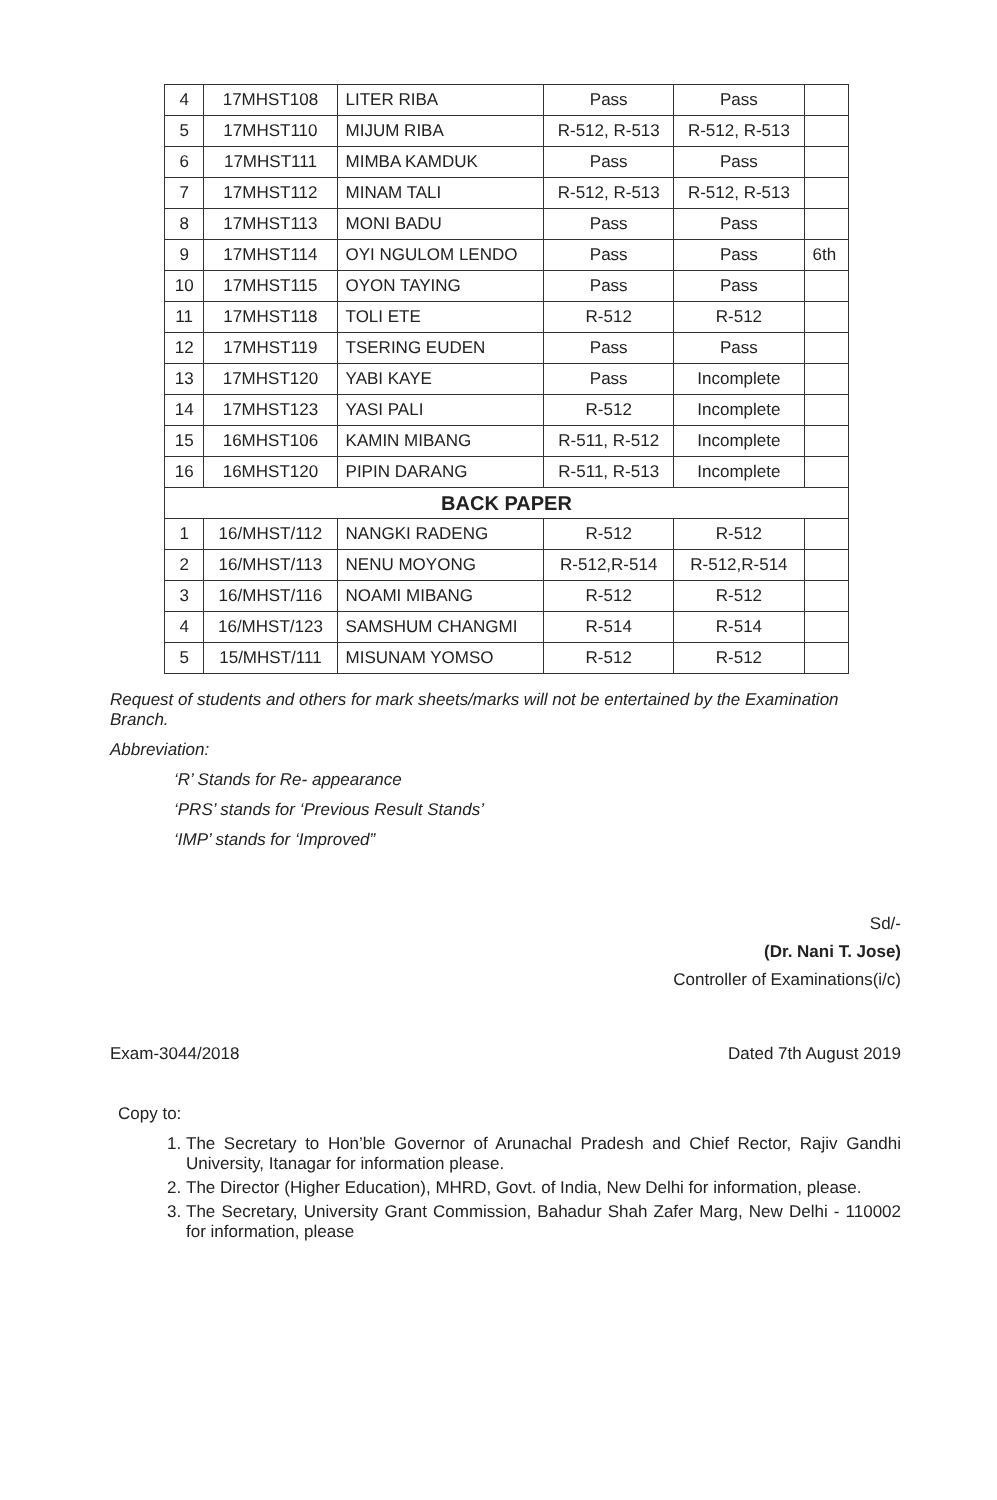| 4 | 17MHST108 | LITER RIBA | Pass | Pass | |
| 5 | 17MHST110 | MIJUM RIBA | R-512, R-513 | R-512, R-513 | |
| 6 | 17MHST111 | MIMBA KAMDUK | Pass | Pass | |
| 7 | 17MHST112 | MINAM TALI | R-512, R-513 | R-512, R-513 | |
| 8 | 17MHST113 | MONI BADU | Pass | Pass | |
| 9 | 17MHST114 | OYI NGULOM LENDO | Pass | Pass | 6th |
| 10 | 17MHST115 | OYON TAYING | Pass | Pass | |
| 11 | 17MHST118 | TOLI ETE | R-512 | R-512 | |
| 12 | 17MHST119 | TSERING EUDEN | Pass | Pass | |
| 13 | 17MHST120 | YABI KAYE | Pass | Incomplete | |
| 14 | 17MHST123 | YASI PALI | R-512 | Incomplete | |
| 15 | 16MHST106 | KAMIN MIBANG | R-511, R-512 | Incomplete | |
| 16 | 16MHST120 | PIPIN DARANG | R-511, R-513 | Incomplete | |
| BACK PAPER | | | | | |
| 1 | 16/MHST/112 | NANGKI RADENG | R-512 | R-512 | |
| 2 | 16/MHST/113 | NENU MOYONG | R-512,R-514 | R-512,R-514 | |
| 3 | 16/MHST/116 | NOAMI MIBANG | R-512 | R-512 | |
| 4 | 16/MHST/123 | SAMSHUM CHANGMI | R-514 | R-514 | |
| 5 | 15/MHST/111 | MISUNAM YOMSO | R-512 | R-512 | |
Request of students and others for mark sheets/marks will not be entertained by the Examination Branch.
Abbreviation:
‘R’ Stands for Re- appearance
‘PRS’ stands for ‘Previous Result Stands’
‘IMP’ stands for ‘Improved”
Sd/-
(Dr. Nani T. Jose)
Controller of Examinations(i/c)
Exam-3044/2018 Dated 7th August 2019
Copy to:
1. The Secretary to Hon’ble Governor of Arunachal Pradesh and Chief Rector, Rajiv Gandhi University, Itanagar for information please.
2. The Director (Higher Education), MHRD, Govt. of India, New Delhi for information, please.
3. The Secretary, University Grant Commission, Bahadur Shah Zafer Marg, New Delhi - 110002 for information, please